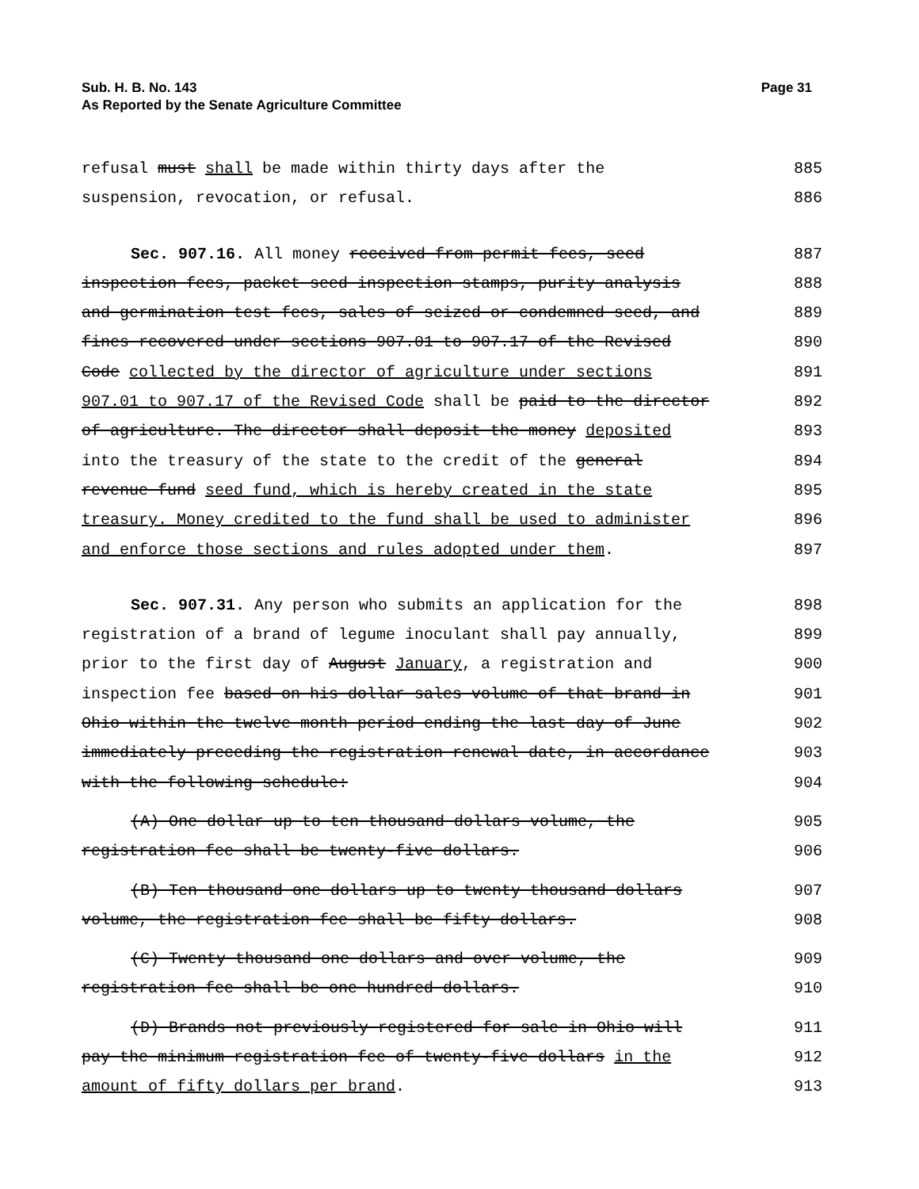Sub. H. B. No. 143 Page 31
As Reported by the Senate Agriculture Committee
refusal must shall be made within thirty days after the 885
suspension, revocation, or refusal. 886
Sec. 907.16. All money received from permit fees, seed 887
inspection fees, packet seed inspection stamps, purity analysis 888
and germination test fees, sales of seized or condemned seed, and 889
fines recovered under sections 907.01 to 907.17 of the Revised 890
Code collected by the director of agriculture under sections 891
907.01 to 907.17 of the Revised Code shall be paid to the director 892
of agriculture. The director shall deposit the money deposited 893
into the treasury of the state to the credit of the general 894
revenue fund seed fund, which is hereby created in the state 895
treasury. Money credited to the fund shall be used to administer 896
and enforce those sections and rules adopted under them. 897
Sec. 907.31. Any person who submits an application for the 898
registration of a brand of legume inoculant shall pay annually, 899
prior to the first day of August January, a registration and 900
inspection fee based on his dollar sales volume of that brand in 901
Ohio within the twelve month period ending the last day of June 902
immediately preceding the registration renewal date, in accordance 903
with the following schedule: 904
(A) One dollar up to ten thousand dollars volume, the 905
registration fee shall be twenty-five dollars. 906
(B) Ten thousand one dollars up to twenty thousand dollars 907
volume, the registration fee shall be fifty dollars. 908
(C) Twenty thousand one dollars and over volume, the 909
registration fee shall be one hundred dollars. 910
(D) Brands not previously registered for sale in Ohio will 911
pay the minimum registration fee of twenty-five dollars in the 912
amount of fifty dollars per brand. 913